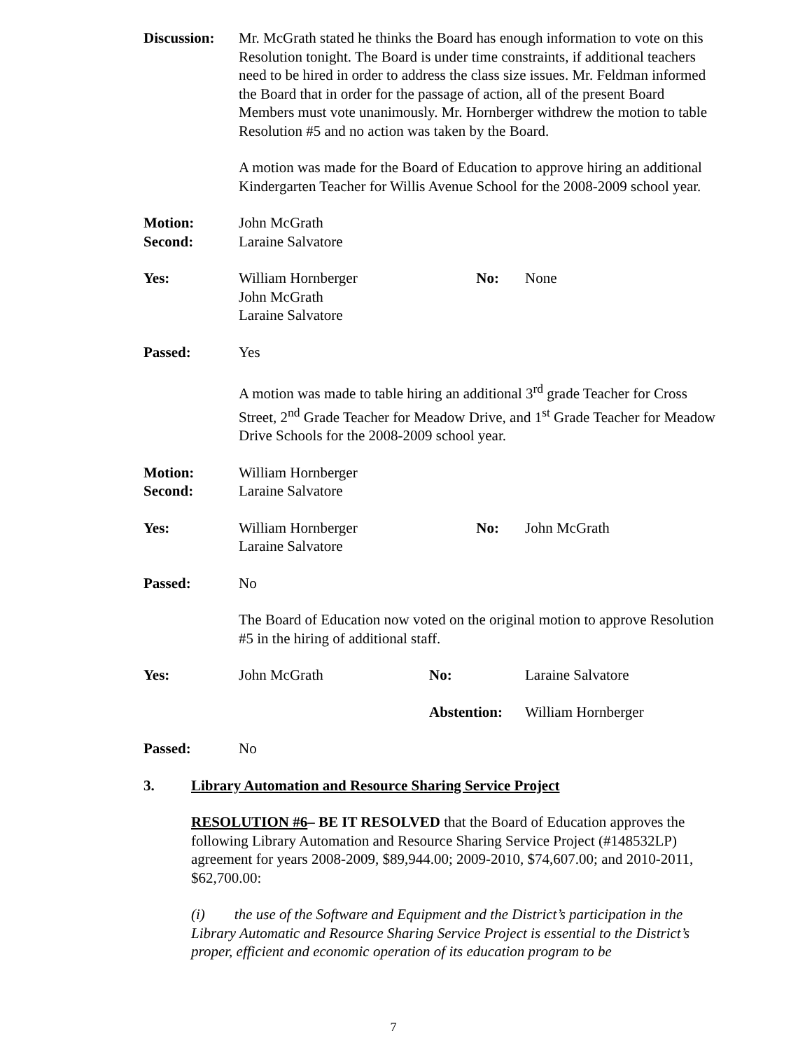Discussion:
Mr. McGrath stated he thinks the Board has enough information to vote on this Resolution tonight. The Board is under time constraints, if additional teachers need to be hired in order to address the class size issues. Mr. Feldman informed the Board that in order for the passage of action, all of the present Board Members must vote unanimously. Mr. Hornberger withdrew the motion to table Resolution #5 and no action was taken by the Board.
A motion was made for the Board of Education to approve hiring an additional Kindergarten Teacher for Willis Avenue School for the 2008-2009 school year.
Motion:
Second:
John McGrath
Laraine Salvatore
Yes: William Hornberger
John McGrath
Laraine Salvatore
No: None
Passed: Yes
A motion was made to table hiring an additional 3<sup>rd</sup> grade Teacher for Cross Street, 2<sup>nd</sup> Grade Teacher for Meadow Drive, and 1<sup>st</sup> Grade Teacher for Meadow Drive Schools for the 2008-2009 school year.
Motion:
Second:
William Hornberger
Laraine Salvatore
Yes: William Hornberger
Laraine Salvatore
No: John McGrath
Passed: No
The Board of Education now voted on the original motion to approve Resolution #5 in the hiring of additional staff.
Yes: John McGrath No: Laraine Salvatore
Abstention:
William Hornberger
Passed: No
3. Library Automation and Resource Sharing Service Project
RESOLUTION #6– BE IT RESOLVED that the Board of Education approves the following Library Automation and Resource Sharing Service Project (#148532LP) agreement for years 2008-2009, $89,944.00; 2009-2010, $74,607.00; and 2010-2011, $62,700.00:
(i) the use of the Software and Equipment and the District’s participation in the Library Automatic and Resource Sharing Service Project is essential to the District’s proper, efficient and economic operation of its education program to be
7